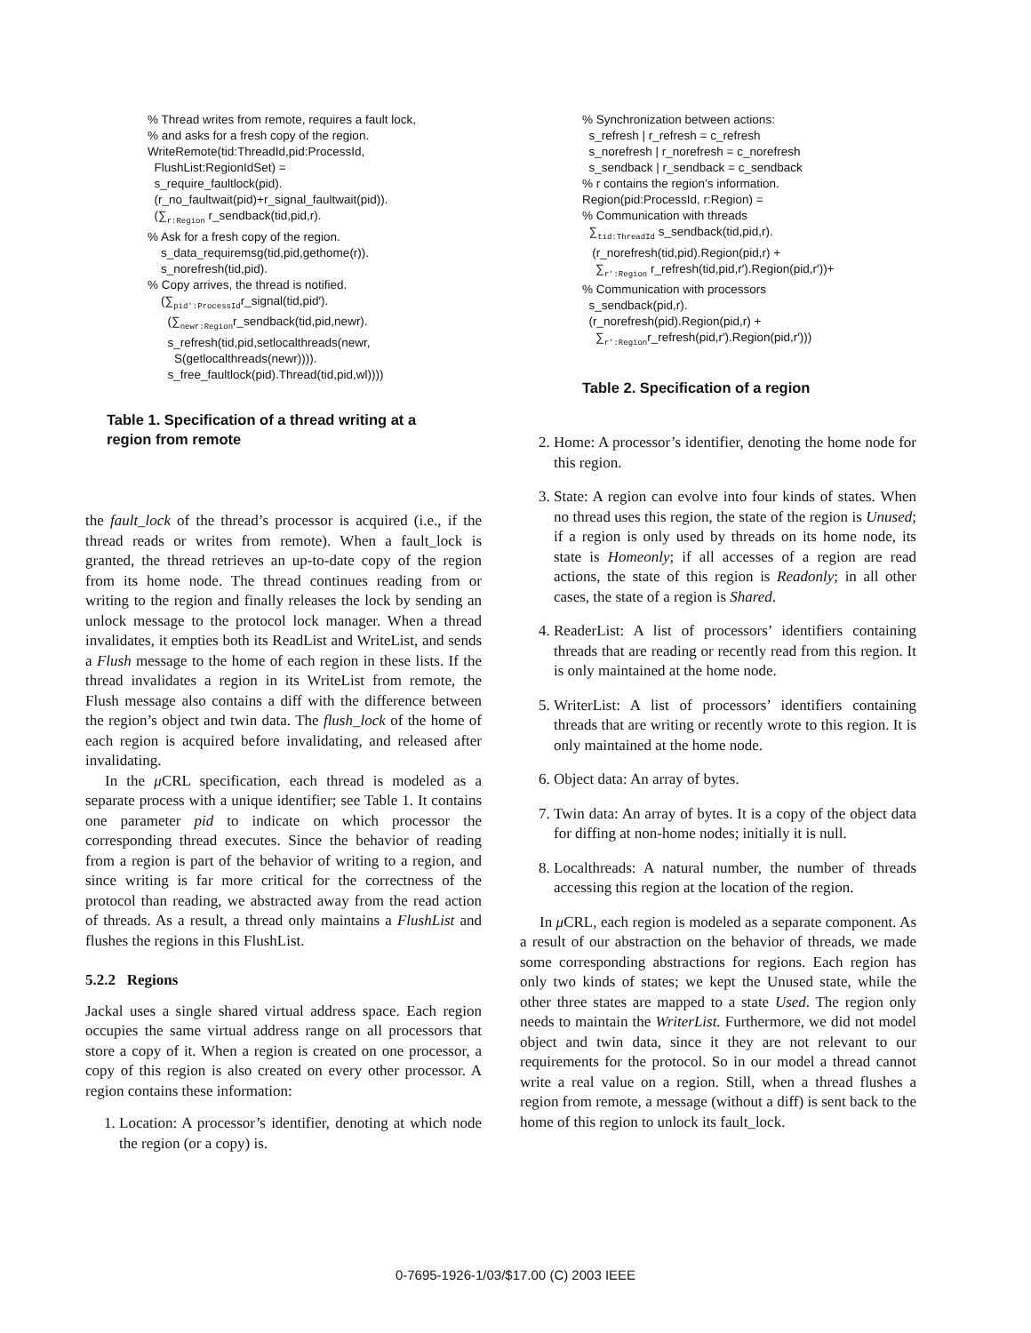% Thread writes from remote, requires a fault lock,
% and asks for a fresh copy of the region.
WriteRemote(tid:ThreadId,pid:ProcessId,
FlushList:RegionIdSet) =
s_require_faultlock(pid).
(r_no_faultwait(pid)+r_signal_faultwait(pid)).
(∑<sub>r:Region</sub> r_sendback(tid,pid,r).
% Ask for a fresh copy of the region.
s_data_requiremsg(tid,pid,gethome(r)).
s_norefresh(tid,pid).
% Copy arrives, the thread is notified.
(∑<sub>pid′:ProcessId</sub>r_signal(tid,pid′).
(∑<sub>newr:Region</sub>r_sendback(tid,pid,newr).
s_refresh(tid,pid,setlocalthreads(newr,
S(getlocalthreads(newr)))).
s_free_faultlock(pid).Thread(tid,pid,wl))))
Table 1. Specification of a thread writing at a region from remote
the fault_lock of the thread’s processor is acquired (i.e., if the thread reads or writes from remote). When a fault_lock is granted, the thread retrieves an up-to-date copy of the region from its home node. The thread continues reading from or writing to the region and finally releases the lock by sending an unlock message to the protocol lock manager. When a thread invalidates, it empties both its ReadList and WriteList, and sends a Flush message to the home of each region in these lists. If the thread invalidates a region in its WriteList from remote, the Flush message also contains a diff with the difference between the region’s object and twin data. The flush_lock of the home of each region is acquired before invalidating, and released after invalidating.
In the μ CRL specification, each thread is modeled as a separate process with a unique identifier; see Table 1. It contains one parameter pid to indicate on which processor the corresponding thread executes. Since the behavior of reading from a region is part of the behavior of writing to a region, and since writing is far more critical for the correctness of the protocol than reading, we abstracted away from the read action of threads. As a result, a thread only maintains a FlushList and flushes the regions in this FlushList.
5.2.2 Regions
Jackal uses a single shared virtual address space. Each region occupies the same virtual address range on all processors that store a copy of it. When a region is created on one processor, a copy of this region is also created on every other processor. A region contains these information:
1. Location: A processor’s identifier, denoting at which node the region (or a copy) is.
% Synchronization between actions:
s_refresh | r_refresh = c_refresh
s_norefresh | r_norefresh = c_norefresh
s_sendback | r_sendback = c_sendback
% r contains the region’s information.
Region(pid:ProcessId, r:Region) =
% Communication with threads
∑<sub>tid:ThreadId</sub> s_sendback(tid,pid,r).
(r_norefresh(tid,pid).Region(pid,r) +
∑<sub>r′:Region</sub> r_refresh(tid,pid,r′).Region(pid,r′))+
% Communication with processors
s_sendback(pid,r).
(r_norefresh(pid).Region(pid,r) +
∑<sub>r′:Region</sub>r_refresh(pid,r′).Region(pid,r′)))
Table 2. Specification of a region
2. Home: A processor’s identifier, denoting the home node for this region.
3. State: A region can evolve into four kinds of states. When no thread uses this region, the state of the region is Unused; if a region is only used by threads on its home node, its state is Homeonly; if all accesses of a region are read actions, the state of this region is Readonly; in all other cases, the state of a region is Shared.
4. ReaderList: A list of processors’ identifiers containing threads that are reading or recently read from this region. It is only maintained at the home node.
5. WriterList: A list of processors’ identifiers containing threads that are writing or recently wrote to this region. It is only maintained at the home node.
6. Object data: An array of bytes.
7. Twin data: An array of bytes. It is a copy of the object data for diffing at non-home nodes; initially it is null.
8. Localthreads: A natural number, the number of threads accessing this region at the location of the region.
In μ CRL, each region is modeled as a separate component. As a result of our abstraction on the behavior of threads, we made some corresponding abstractions for regions. Each region has only two kinds of states; we kept the Unused state, while the other three states are mapped to a state Used. The region only needs to maintain the WriterList. Furthermore, we did not model object and twin data, since it they are not relevant to our requirements for the protocol. So in our model a thread cannot write a real value on a region. Still, when a thread flushes a region from remote, a message (without a diff) is sent back to the home of this region to unlock its fault_lock.
0-7695-1926-1/03/$17.00 (C) 2003 IEEE